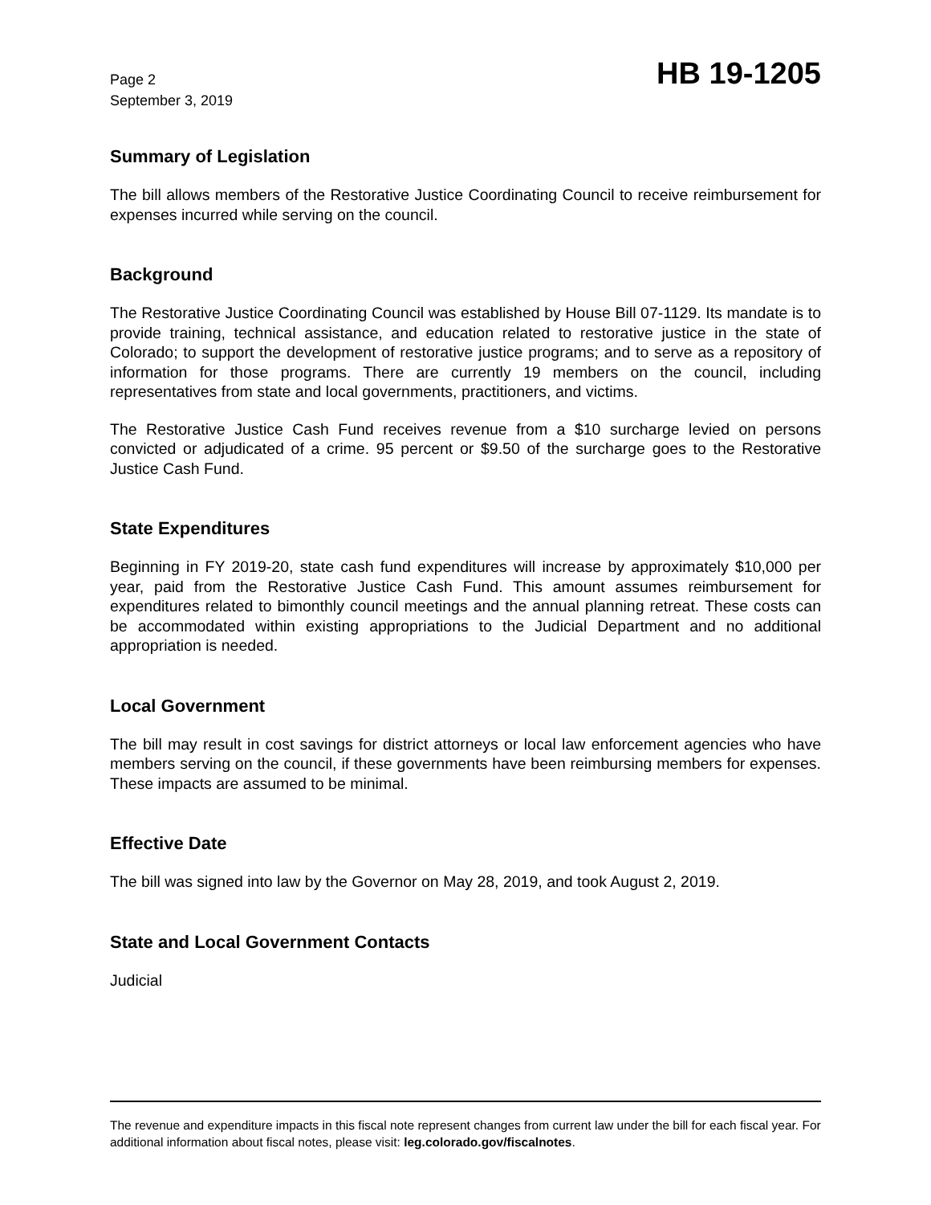Page 2
September 3, 2019
HB 19-1205
Summary of Legislation
The bill allows members of the Restorative Justice Coordinating Council to receive reimbursement for expenses incurred while serving on the council.
Background
The Restorative Justice Coordinating Council was established by House Bill 07-1129. Its mandate is to provide training, technical assistance, and education related to restorative justice in the state of Colorado; to support the development of restorative justice programs; and to serve as a repository of information for those programs. There are currently 19 members on the council, including representatives from state and local governments, practitioners, and victims.
The Restorative Justice Cash Fund receives revenue from a $10 surcharge levied on persons convicted or adjudicated of a crime. 95 percent or $9.50 of the surcharge goes to the Restorative Justice Cash Fund.
State Expenditures
Beginning in FY 2019-20, state cash fund expenditures will increase by approximately $10,000 per year, paid from the Restorative Justice Cash Fund. This amount assumes reimbursement for expenditures related to bimonthly council meetings and the annual planning retreat. These costs can be accommodated within existing appropriations to the Judicial Department and no additional appropriation is needed.
Local Government
The bill may result in cost savings for district attorneys or local law enforcement agencies who have members serving on the council, if these governments have been reimbursing members for expenses. These impacts are assumed to be minimal.
Effective Date
The bill was signed into law by the Governor on May 28, 2019, and took August 2, 2019.
State and Local Government Contacts
Judicial
The revenue and expenditure impacts in this fiscal note represent changes from current law under the bill for each fiscal year. For additional information about fiscal notes, please visit: leg.colorado.gov/fiscalnotes.